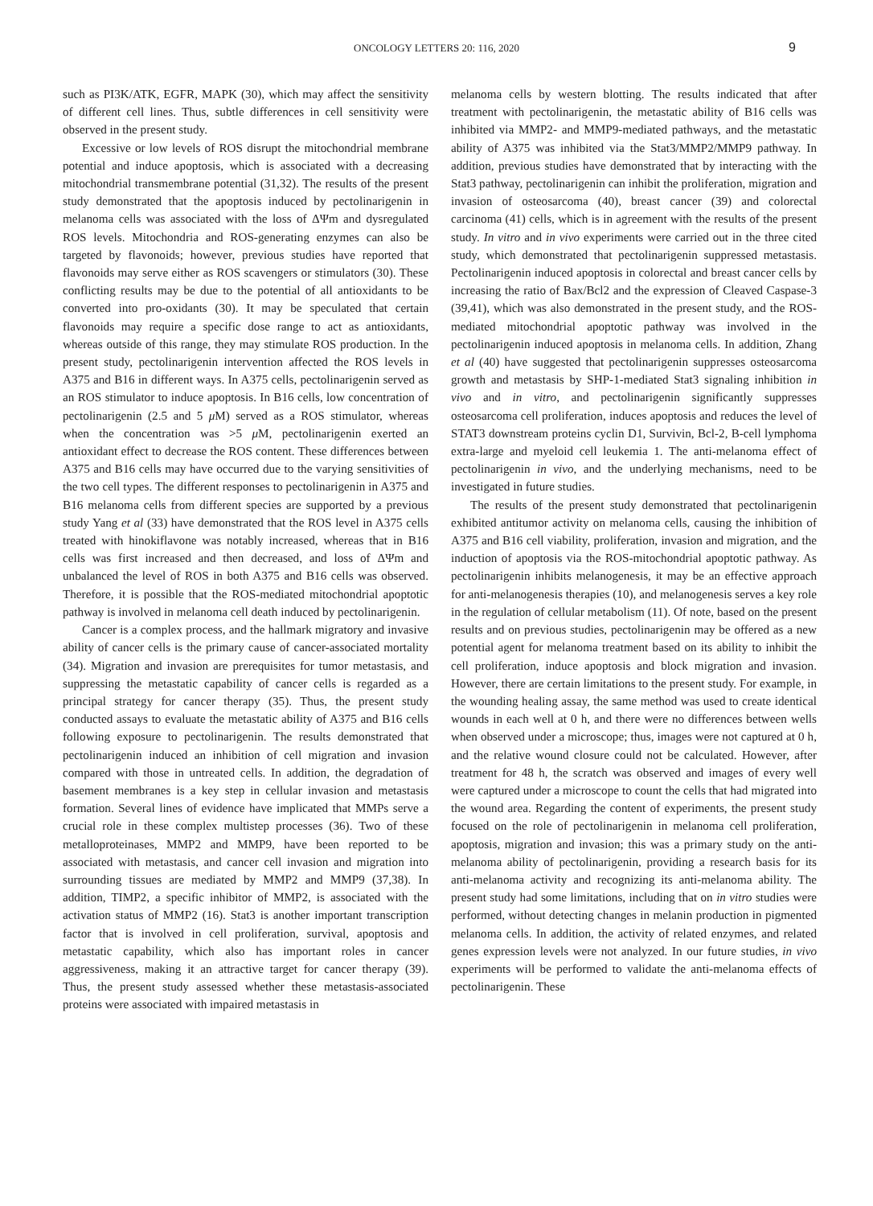ONCOLOGY LETTERS 20: 116, 2020
9
such as PI3K/ATK, EGFR, MAPK (30), which may affect the sensitivity of different cell lines. Thus, subtle differences in cell sensitivity were observed in the present study.
Excessive or low levels of ROS disrupt the mitochondrial membrane potential and induce apoptosis, which is associated with a decreasing mitochondrial transmembrane potential (31,32). The results of the present study demonstrated that the apoptosis induced by pectolinarigenin in melanoma cells was associated with the loss of ΔΨm and dysregulated ROS levels. Mitochondria and ROS-generating enzymes can also be targeted by flavonoids; however, previous studies have reported that flavonoids may serve either as ROS scavengers or stimulators (30). These conflicting results may be due to the potential of all antioxidants to be converted into pro-oxidants (30). It may be speculated that certain flavonoids may require a specific dose range to act as antioxidants, whereas outside of this range, they may stimulate ROS production. In the present study, pectolinarigenin intervention affected the ROS levels in A375 and B16 in different ways. In A375 cells, pectolinarigenin served as an ROS stimulator to induce apoptosis. In B16 cells, low concentration of pectolinarigenin (2.5 and 5 μ M) served as a ROS stimulator, whereas when the concentration was >5 μ M, pectolinarigenin exerted an antioxidant effect to decrease the ROS content. These differences between A375 and B16 cells may have occurred due to the varying sensitivities of the two cell types. The different responses to pectolinarigenin in A375 and B16 melanoma cells from different species are supported by a previous study Yang et al (33) have demonstrated that the ROS level in A375 cells treated with hinokiflavone was notably increased, whereas that in B16 cells was first increased and then decreased, and loss of ΔΨm and unbalanced the level of ROS in both A375 and B16 cells was observed. Therefore, it is possible that the ROS-mediated mitochondrial apoptotic pathway is involved in melanoma cell death induced by pectolinarigenin.
Cancer is a complex process, and the hallmark migratory and invasive ability of cancer cells is the primary cause of cancer-associated mortality (34). Migration and invasion are prerequisites for tumor metastasis, and suppressing the metastatic capability of cancer cells is regarded as a principal strategy for cancer therapy (35). Thus, the present study conducted assays to evaluate the metastatic ability of A375 and B16 cells following exposure to pectolinarigenin. The results demonstrated that pectolinarigenin induced an inhibition of cell migration and invasion compared with those in untreated cells. In addition, the degradation of basement membranes is a key step in cellular invasion and metastasis formation. Several lines of evidence have implicated that MMPs serve a crucial role in these complex multistep processes (36). Two of these metalloproteinases, MMP2 and MMP9, have been reported to be associated with metastasis, and cancer cell invasion and migration into surrounding tissues are mediated by MMP2 and MMP9 (37,38). In addition, TIMP2, a specific inhibitor of MMP2, is associated with the activation status of MMP2 (16). Stat3 is another important transcription factor that is involved in cell proliferation, survival, apoptosis and metastatic capability, which also has important roles in cancer aggressiveness, making it an attractive target for cancer therapy (39). Thus, the present study assessed whether these metastasis-associated proteins were associated with impaired metastasis in
melanoma cells by western blotting. The results indicated that after treatment with pectolinarigenin, the metastatic ability of B16 cells was inhibited via MMP2- and MMP9-mediated pathways, and the metastatic ability of A375 was inhibited via the Stat3/MMP2/MMP9 pathway. In addition, previous studies have demonstrated that by interacting with the Stat3 pathway, pectolinarigenin can inhibit the proliferation, migration and invasion of osteosarcoma (40), breast cancer (39) and colorectal carcinoma (41) cells, which is in agreement with the results of the present study. In vitro and in vivo experiments were carried out in the three cited study, which demonstrated that pectolinarigenin suppressed metastasis. Pectolinarigenin induced apoptosis in colorectal and breast cancer cells by increasing the ratio of Bax/Bcl2 and the expression of Cleaved Caspase-3 (39,41), which was also demonstrated in the present study, and the ROS-mediated mitochondrial apoptotic pathway was involved in the pectolinarigenin induced apoptosis in melanoma cells. In addition, Zhang et al (40) have suggested that pectolinarigenin suppresses osteosarcoma growth and metastasis by SHP-1-mediated Stat3 signaling inhibition in vivo and in vitro, and pectolinarigenin significantly suppresses osteosarcoma cell proliferation, induces apoptosis and reduces the level of STAT3 downstream proteins cyclin D1, Survivin, Bcl-2, B-cell lymphoma extra-large and myeloid cell leukemia 1. The anti-melanoma effect of pectolinarigenin in vivo, and the underlying mechanisms, need to be investigated in future studies.
The results of the present study demonstrated that pectolinarigenin exhibited antitumor activity on melanoma cells, causing the inhibition of A375 and B16 cell viability, proliferation, invasion and migration, and the induction of apoptosis via the ROS-mitochondrial apoptotic pathway. As pectolinarigenin inhibits melanogenesis, it may be an effective approach for anti-melanogenesis therapies (10), and melanogenesis serves a key role in the regulation of cellular metabolism (11). Of note, based on the present results and on previous studies, pectolinarigenin may be offered as a new potential agent for melanoma treatment based on its ability to inhibit the cell proliferation, induce apoptosis and block migration and invasion. However, there are certain limitations to the present study. For example, in the wounding healing assay, the same method was used to create identical wounds in each well at 0 h, and there were no differences between wells when observed under a microscope; thus, images were not captured at 0 h, and the relative wound closure could not be calculated. However, after treatment for 48 h, the scratch was observed and images of every well were captured under a microscope to count the cells that had migrated into the wound area. Regarding the content of experiments, the present study focused on the role of pectolinarigenin in melanoma cell proliferation, apoptosis, migration and invasion; this was a primary study on the anti-melanoma ability of pectolinarigenin, providing a research basis for its anti-melanoma activity and recognizing its anti-melanoma ability. The present study had some limitations, including that on in vitro studies were performed, without detecting changes in melanin production in pigmented melanoma cells. In addition, the activity of related enzymes, and related genes expression levels were not analyzed. In our future studies, in vivo experiments will be performed to validate the anti-melanoma effects of pectolinarigenin. These